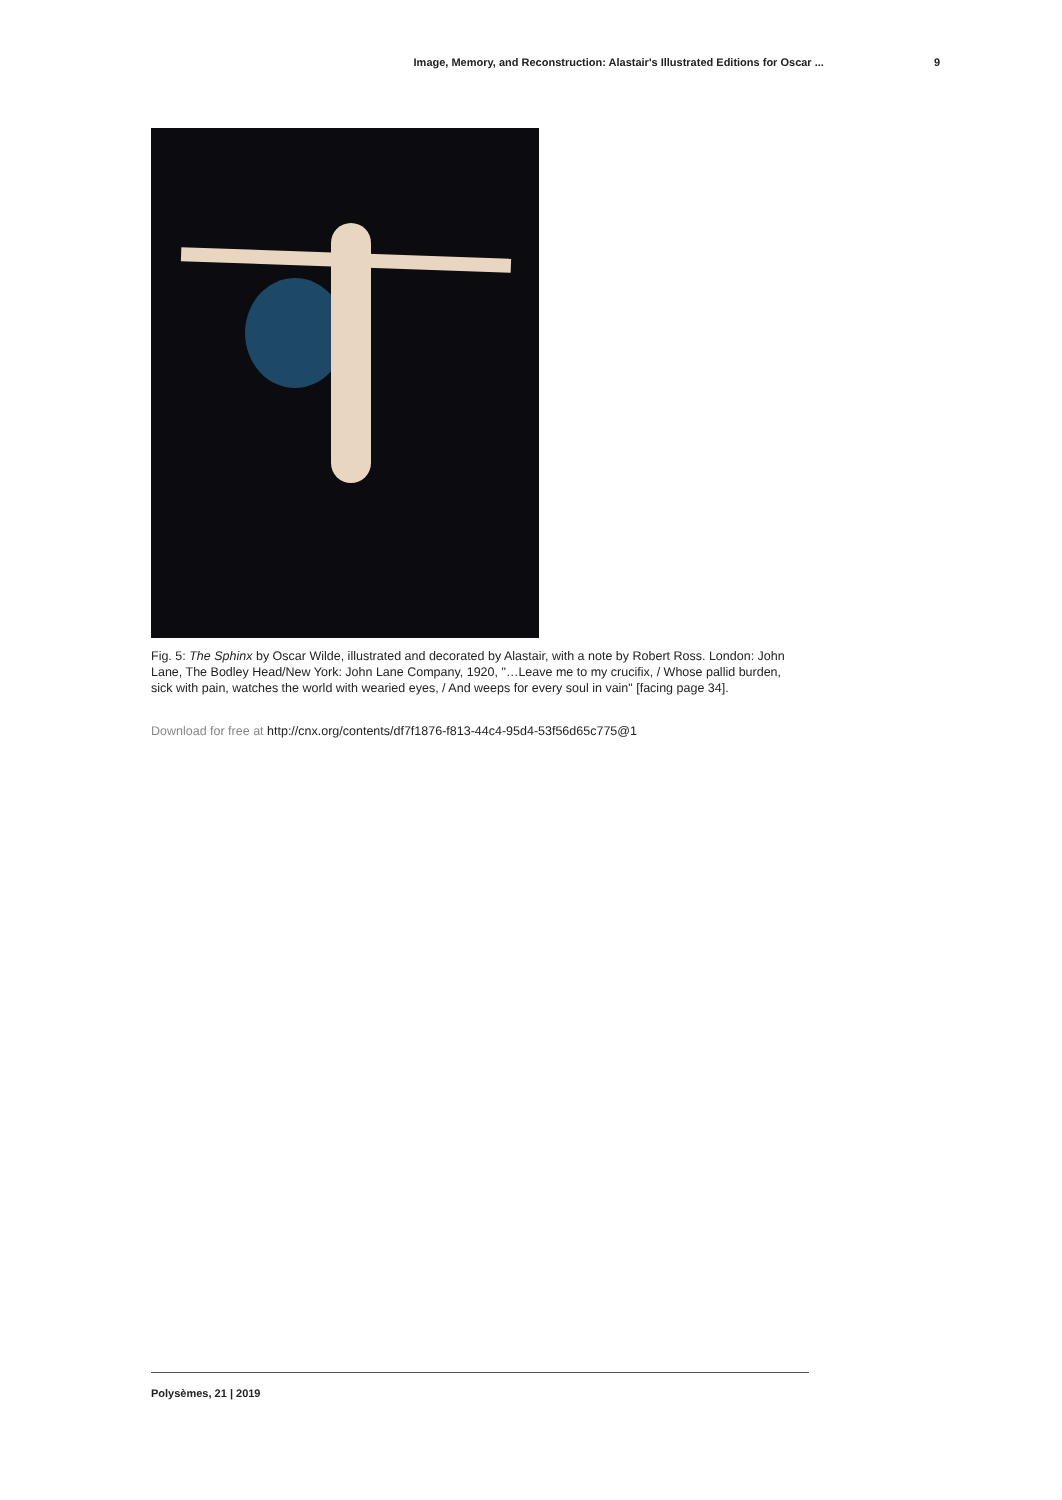Image, Memory, and Reconstruction: Alastair's Illustrated Editions for Oscar ... 9
Fig. 5: The Sphinx by Oscar Wilde, illustrated and decorated by Alastair, with a note by Robert Ross. London: John Lane, The Bodley Head/New York: John Lane Company, 1920, "…Leave me to my crucifix, / Whose pallid burden, sick with pain, watches the world with wearied eyes, / And weeps for every soul in vain" [facing page 34].
Download for free at http://cnx.org/contents/df7f1876-f813-44c4-95d4-53f56d65c775@1
Polysèmes, 21 | 2019